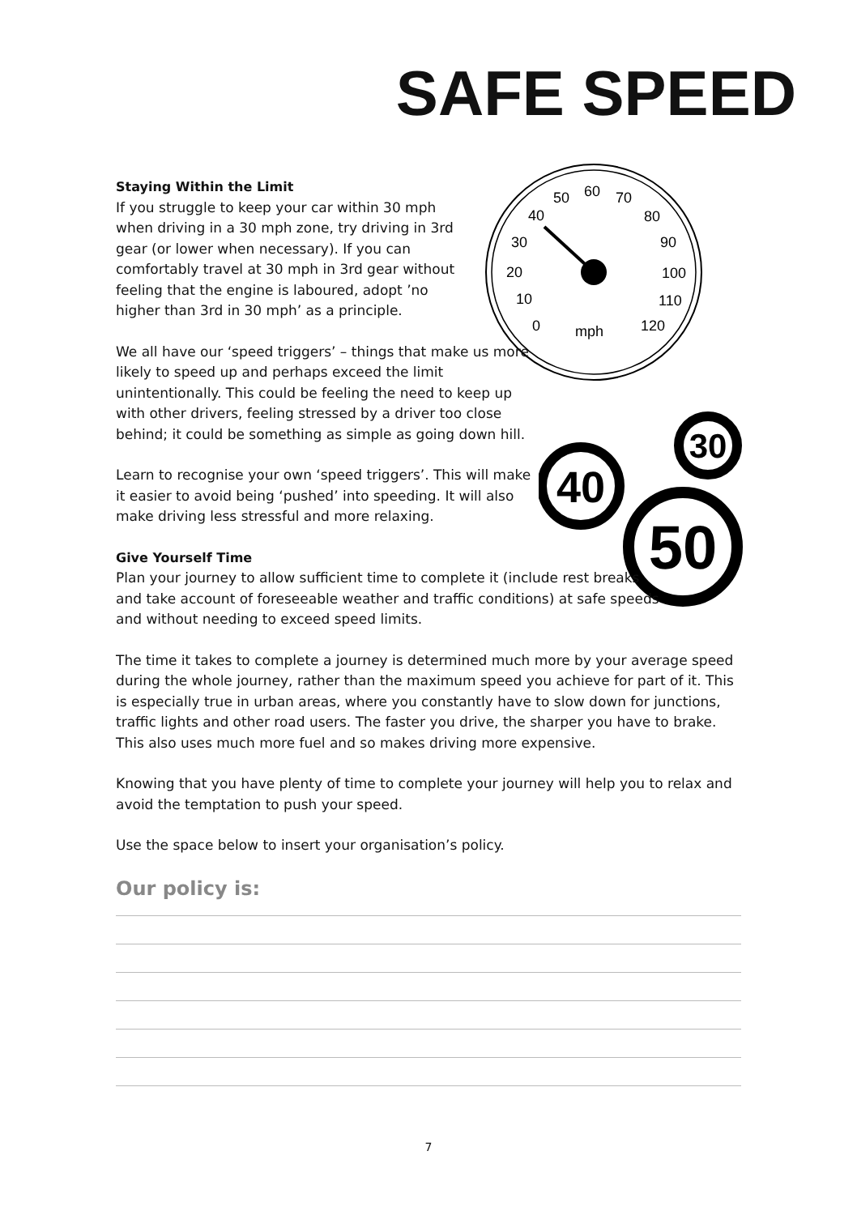SAFE SPEED
0
10
20
30
40
50
60
70
80
90
100
110
120
mph
30
40
50
Staying Within the Limit
If you struggle to keep your car within 30 mph when driving in a 30 mph zone, try driving in 3rd gear (or lower when necessary). If you can comfortably travel at 30 mph in 3rd gear without feeling that the engine is laboured, adopt ’no higher than 3rd in 30 mph’ as a principle.
We all have our ‘speed triggers’ – things that make us more likely to speed up and perhaps exceed the limit unintentionally. This could be feeling the need to keep up with other drivers, feeling stressed by a driver too close behind; it could be something as simple as going down hill.
Learn to recognise your own ‘speed triggers’. This will make it easier to avoid being ‘pushed’ into speeding. It will also make driving less stressful and more relaxing.
Give Yourself Time
Plan your journey to allow sufficient time to complete it (include rest breaks and take account of foreseeable weather and traffic conditions) at safe speeds and without needing to exceed speed limits.
The time it takes to complete a journey is determined much more by your average speed during the whole journey, rather than the maximum speed you achieve for part of it. This is especially true in urban areas, where you constantly have to slow down for junctions, traffic lights and other road users. The faster you drive, the sharper you have to brake. This also uses much more fuel and so makes driving more expensive.
Knowing that you have plenty of time to complete your journey will help you to relax and avoid the temptation to push your speed.
Use the space below to insert your organisation’s policy.
Our policy is:
7